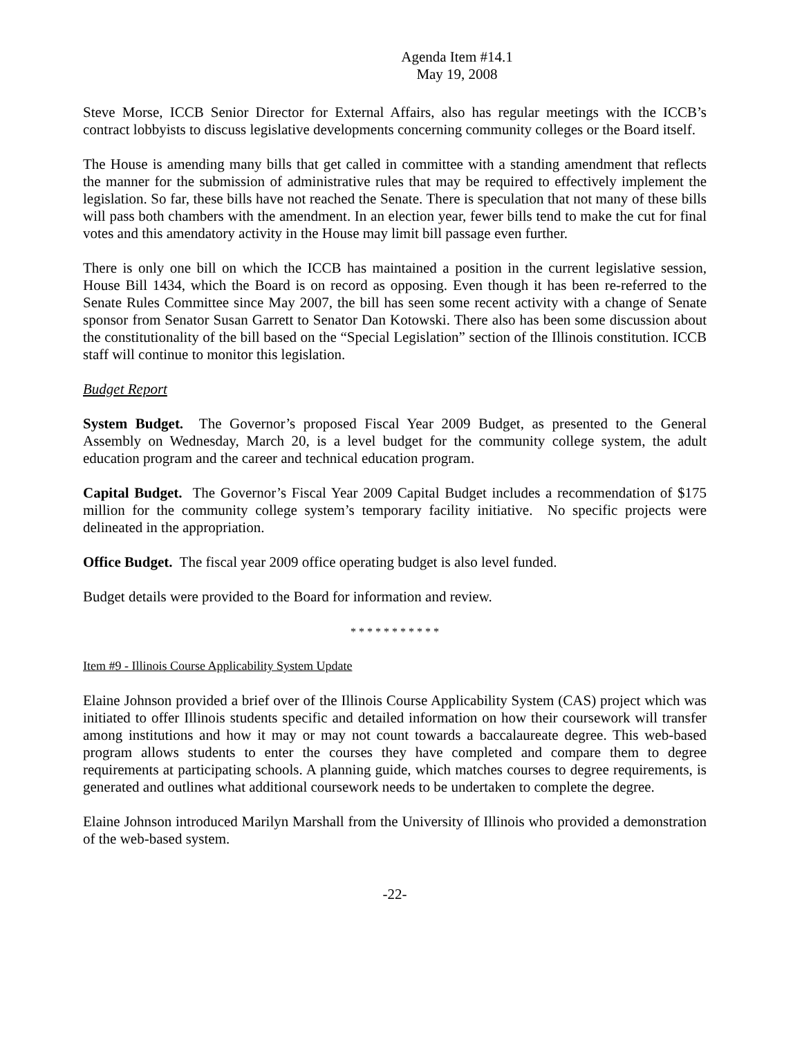Agenda Item #14.1
May 19, 2008
Steve Morse, ICCB Senior Director for External Affairs, also has regular meetings with the ICCB’s contract lobbyists to discuss legislative developments concerning community colleges or the Board itself.
The House is amending many bills that get called in committee with a standing amendment that reflects the manner for the submission of administrative rules that may be required to effectively implement the legislation. So far, these bills have not reached the Senate. There is speculation that not many of these bills will pass both chambers with the amendment. In an election year, fewer bills tend to make the cut for final votes and this amendatory activity in the House may limit bill passage even further.
There is only one bill on which the ICCB has maintained a position in the current legislative session, House Bill 1434, which the Board is on record as opposing. Even though it has been re-referred to the Senate Rules Committee since May 2007, the bill has seen some recent activity with a change of Senate sponsor from Senator Susan Garrett to Senator Dan Kotowski. There also has been some discussion about the constitutionality of the bill based on the “Special Legislation” section of the Illinois constitution. ICCB staff will continue to monitor this legislation.
Budget Report
System Budget. The Governor’s proposed Fiscal Year 2009 Budget, as presented to the General Assembly on Wednesday, March 20, is a level budget for the community college system, the adult education program and the career and technical education program.
Capital Budget. The Governor’s Fiscal Year 2009 Capital Budget includes a recommendation of $175 million for the community college system’s temporary facility initiative. No specific projects were delineated in the appropriation.
Office Budget. The fiscal year 2009 office operating budget is also level funded.
Budget details were provided to the Board for information and review.
* * * * * * * * * * *
Item #9 - Illinois Course Applicability System Update
Elaine Johnson provided a brief over of the Illinois Course Applicability System (CAS) project which was initiated to offer Illinois students specific and detailed information on how their coursework will transfer among institutions and how it may or may not count towards a baccalaureate degree. This web-based program allows students to enter the courses they have completed and compare them to degree requirements at participating schools. A planning guide, which matches courses to degree requirements, is generated and outlines what additional coursework needs to be undertaken to complete the degree.
Elaine Johnson introduced Marilyn Marshall from the University of Illinois who provided a demonstration of the web-based system.
-22-